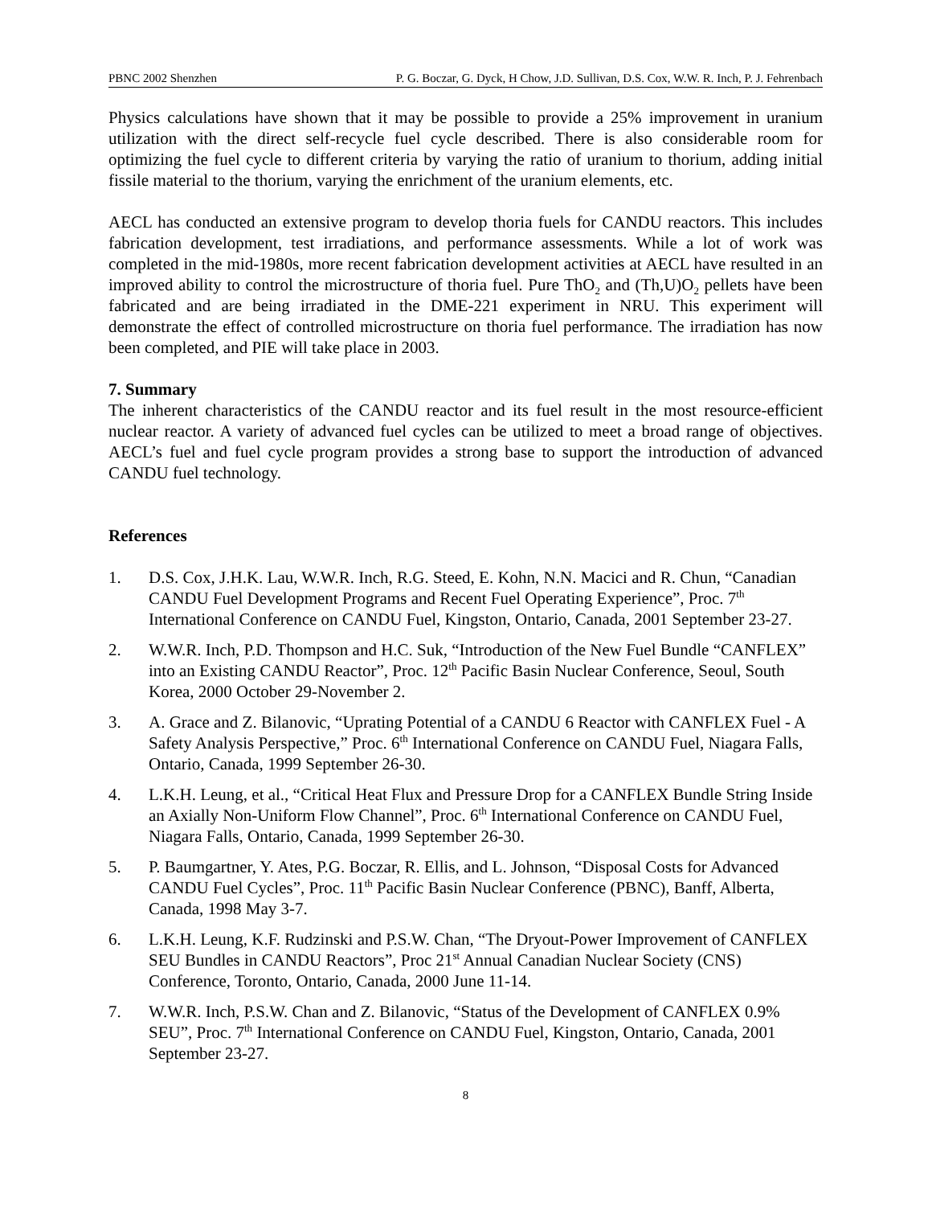PBNC 2002 Shenzhen P. G. Boczar, G. Dyck, H Chow, J.D. Sullivan, D.S. Cox, W.W. R. Inch, P. J. Fehrenbach
Physics calculations have shown that it may be possible to provide a 25% improvement in uranium utilization with the direct self-recycle fuel cycle described. There is also considerable room for optimizing the fuel cycle to different criteria by varying the ratio of uranium to thorium, adding initial fissile material to the thorium, varying the enrichment of the uranium elements, etc.
AECL has conducted an extensive program to develop thoria fuels for CANDU reactors. This includes fabrication development, test irradiations, and performance assessments. While a lot of work was completed in the mid-1980s, more recent fabrication development activities at AECL have resulted in an improved ability to control the microstructure of thoria fuel. Pure ThO<sub>2</sub> and (Th,U)O<sub>2</sub> pellets have been fabricated and are being irradiated in the DME-221 experiment in NRU. This experiment will demonstrate the effect of controlled microstructure on thoria fuel performance. The irradiation has now been completed, and PIE will take place in 2003.
7. Summary
The inherent characteristics of the CANDU reactor and its fuel result in the most resource-efficient nuclear reactor. A variety of advanced fuel cycles can be utilized to meet a broad range of objectives. AECL’s fuel and fuel cycle program provides a strong base to support the introduction of advanced CANDU fuel technology.
References
1. D.S. Cox, J.H.K. Lau, W.W.R. Inch, R.G. Steed, E. Kohn, N.N. Macici and R. Chun, “Canadian CANDU Fuel Development Programs and Recent Fuel Operating Experience”, Proc. 7<sup>th</sup> International Conference on CANDU Fuel, Kingston, Ontario, Canada, 2001 September 23-27.
2. W.W.R. Inch, P.D. Thompson and H.C. Suk, “Introduction of the New Fuel Bundle “CANFLEX” into an Existing CANDU Reactor”, Proc. 12<sup>th</sup> Pacific Basin Nuclear Conference, Seoul, South Korea, 2000 October 29-November 2.
3. A. Grace and Z. Bilanovic, “Uprating Potential of a CANDU 6 Reactor with CANFLEX Fuel - A Safety Analysis Perspective,” Proc. 6<sup>th</sup> International Conference on CANDU Fuel, Niagara Falls, Ontario, Canada, 1999 September 26-30.
4. L.K.H. Leung, et al., “Critical Heat Flux and Pressure Drop for a CANFLEX Bundle String Inside an Axially Non-Uniform Flow Channel”, Proc. 6<sup>th</sup> International Conference on CANDU Fuel, Niagara Falls, Ontario, Canada, 1999 September 26-30.
5. P. Baumgartner, Y. Ates, P.G. Boczar, R. Ellis, and L. Johnson, “Disposal Costs for Advanced CANDU Fuel Cycles”, Proc. 11<sup>th</sup> Pacific Basin Nuclear Conference (PBNC), Banff, Alberta, Canada, 1998 May 3-7.
6. L.K.H. Leung, K.F. Rudzinski and P.S.W. Chan, “The Dryout-Power Improvement of CANFLEX SEU Bundles in CANDU Reactors”, Proc 21<sup>st</sup> Annual Canadian Nuclear Society (CNS) Conference, Toronto, Ontario, Canada, 2000 June 11-14.
7. W.W.R. Inch, P.S.W. Chan and Z. Bilanovic, “Status of the Development of CANFLEX 0.9% SEU”, Proc. 7<sup>th</sup> International Conference on CANDU Fuel, Kingston, Ontario, Canada, 2001 September 23-27.
8